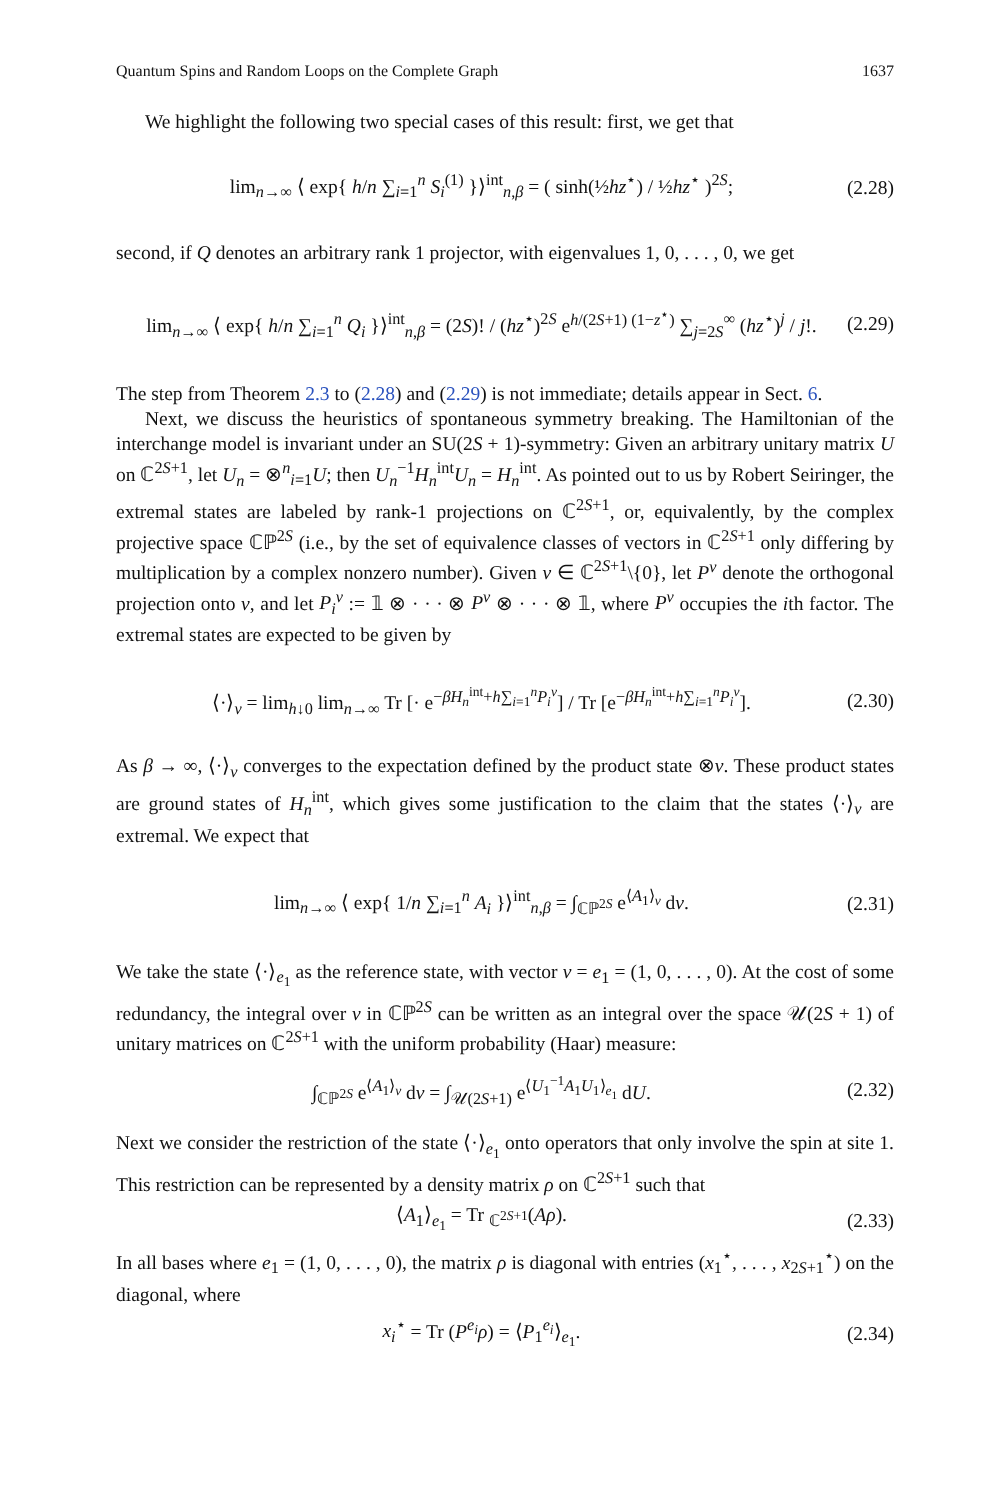Quantum Spins and Random Loops on the Complete Graph 1637
We highlight the following two special cases of this result: first, we get that
lim<sub>n→∞</sub> ⟨ exp{ h/n ∑<sub>i=1</sub><sup>n</sup> S<sub>i</sub><sup>(1)</sup> }⟩<sup>int</sup><sub>n,β</sub> = ( sinh(½hz<sup>⋆</sup>) / ½hz<sup>⋆</sup> )<sup>2S</sup>; (2.28)
second, if Q denotes an arbitrary rank 1 projector, with eigenvalues 1, 0, . . . , 0, we get
lim<sub>n→∞</sub> ⟨ exp{ h/n ∑<sub>i=1</sub><sup>n</sup> Q<sub>i</sub> }⟩<sup>int</sup><sub>n,β</sub> = (2S)! / (hz<sup>⋆</sup>)<sup>2S</sup> e<sup>h/(2S+1) (1−z<sup>⋆</sup>)</sup> ∑<sub>j=2S</sub><sup>∞</sup> (hz<sup>⋆</sup>)<sup>j</sup> / j!. (2.29)
The step from Theorem 2.3 to (2.28) and (2.29) is not immediate; details appear in Sect. 6.
Next, we discuss the heuristics of spontaneous symmetry breaking. The Hamiltonian of the interchange model is invariant under an SU(2S + 1)-symmetry: Given an arbitrary unitary matrix U on ℂ<sup>2S+1</sup>, let U<sub>n</sub> = ⊗<sup>n</sup><sub>i=1</sub>U; then U<sub>n</sub><sup>−1</sup>H<sub>n</sub><sup>int</sup>U<sub>n</sub> = H<sub>n</sub><sup>int</sup>. As pointed out to us by Robert Seiringer, the extremal states are labeled by rank-1 projections on ℂ<sup>2S+1</sup>, or, equivalently, by the complex projective space ℂℙ<sup>2S</sup> (i.e., by the set of equivalence classes of vectors in ℂ<sup>2S+1</sup> only differing by multiplication by a complex nonzero number). Given v ∈ ℂ<sup>2S+1</sup>\{0}, let P<sup>v</sup> denote the orthogonal projection onto v, and let P<sub>i</sub><sup>v</sup> := 𝟙 ⊗ · · · ⊗ P<sup>v</sup> ⊗ · · · ⊗ 𝟙, where P<sup>v</sup> occupies the ith factor. The extremal states are expected to be given by
⟨·⟩<sub>v</sub> = lim<sub>h↓0</sub> lim<sub>n→∞</sub> Tr [· e<sup>−βH<sub>n</sub><sup>int</sup>+h∑<sub>i=1</sub><sup>n</sup>P<sub>i</sub><sup>v</sup></sup>] / Tr [e<sup>−βH<sub>n</sub><sup>int</sup>+h∑<sub>i=1</sub><sup>n</sup>P<sub>i</sub><sup>v</sup></sup>]. (2.30)
As β → ∞, ⟨·⟩<sub>v</sub> converges to the expectation defined by the product state ⊗v. These product states are ground states of H<sub>n</sub><sup>int</sup>, which gives some justification to the claim that the states ⟨·⟩<sub>v</sub> are extremal. We expect that
lim<sub>n→∞</sub> ⟨ exp{ 1/n ∑<sub>i=1</sub><sup>n</sup> A<sub>i</sub> }⟩<sup>int</sup><sub>n,β</sub> = ∫<sub>ℂℙ<sup>2S</sup></sub> e<sup>⟨A<sub>1</sub>⟩<sub>v</sub></sup> dv. (2.31)
We take the state ⟨·⟩<sub>e<sub>1</sub></sub> as the reference state, with vector v = e<sub>1</sub> = (1, 0, . . . , 0). At the cost of some redundancy, the integral over v in ℂℙ<sup>2S</sup> can be written as an integral over the space 𝒰(2S + 1) of unitary matrices on ℂ<sup>2S+1</sup> with the uniform probability (Haar) measure:
∫<sub>ℂℙ<sup>2S</sup></sub> e<sup>⟨A<sub>1</sub>⟩<sub>v</sub></sup> dv = ∫<sub>𝒰(2S+1)</sub> e<sup>⟨U<sub>1</sub><sup>−1</sup>A<sub>1</sub>U<sub>1</sub>⟩<sub>e<sub>1</sub></sub></sup> dU. (2.32)
Next we consider the restriction of the state ⟨·⟩<sub>e<sub>1</sub></sub> onto operators that only involve the spin at site 1. This restriction can be represented by a density matrix ρ on ℂ<sup>2S+1</sup> such that
⟨A<sub>1</sub>⟩<sub>e<sub>1</sub></sub> = Tr <sub>ℂ<sup>2S+1</sup></sub>(Aρ). (2.33)
In all bases where e<sub>1</sub> = (1, 0, . . . , 0), the matrix ρ is diagonal with entries (x<sub>1</sub><sup>⋆</sup>, . . . , x<sub>2S+1</sub><sup>⋆</sup>) on the diagonal, where
x<sub>i</sub><sup>⋆</sup> = Tr (P<sup>e<sub>i</sub></sup>ρ) = ⟨P<sub>1</sub><sup>e<sub>i</sub></sup>⟩<sub>e<sub>1</sub></sub>. (2.34)